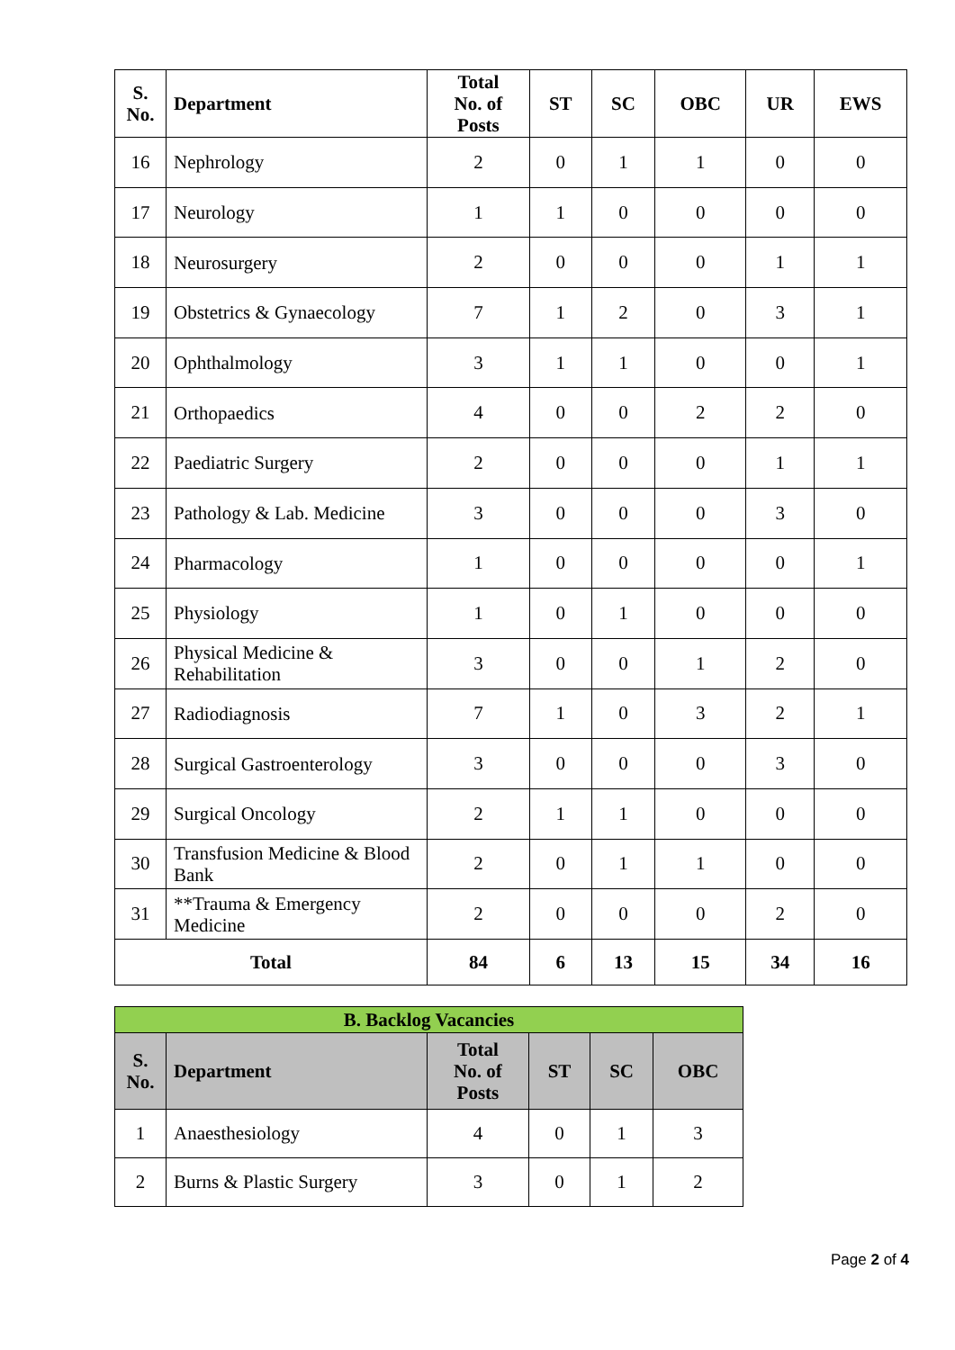| S. No. | Department | Total No. of Posts | ST | SC | OBC | UR | EWS |
| --- | --- | --- | --- | --- | --- | --- | --- |
| 16 | Nephrology | 2 | 0 | 1 | 1 | 0 | 0 |
| 17 | Neurology | 1 | 1 | 0 | 0 | 0 | 0 |
| 18 | Neurosurgery | 2 | 0 | 0 | 0 | 1 | 1 |
| 19 | Obstetrics & Gynaecology | 7 | 1 | 2 | 0 | 3 | 1 |
| 20 | Ophthalmology | 3 | 1 | 1 | 0 | 0 | 1 |
| 21 | Orthopaedics | 4 | 0 | 0 | 2 | 2 | 0 |
| 22 | Paediatric Surgery | 2 | 0 | 0 | 0 | 1 | 1 |
| 23 | Pathology & Lab. Medicine | 3 | 0 | 0 | 0 | 3 | 0 |
| 24 | Pharmacology | 1 | 0 | 0 | 0 | 0 | 1 |
| 25 | Physiology | 1 | 0 | 1 | 0 | 0 | 0 |
| 26 | Physical Medicine & Rehabilitation | 3 | 0 | 0 | 1 | 2 | 0 |
| 27 | Radiodiagnosis | 7 | 1 | 0 | 3 | 2 | 1 |
| 28 | Surgical Gastroenterology | 3 | 0 | 0 | 0 | 3 | 0 |
| 29 | Surgical Oncology | 2 | 1 | 1 | 0 | 0 | 0 |
| 30 | Transfusion Medicine & Blood Bank | 2 | 0 | 1 | 1 | 0 | 0 |
| 31 | **Trauma & Emergency Medicine | 2 | 0 | 0 | 0 | 2 | 0 |
| Total | | 84 | 6 | 13 | 15 | 34 | 16 |
| B. Backlog Vacancies | | | | | |
| --- | --- | --- | --- | --- | --- |
| S. No. | Department | Total No. of Posts | ST | SC | OBC |
| 1 | Anaesthesiology | 4 | 0 | 1 | 3 |
| 2 | Burns & Plastic Surgery | 3 | 0 | 1 | 2 |
Page 2 of 4